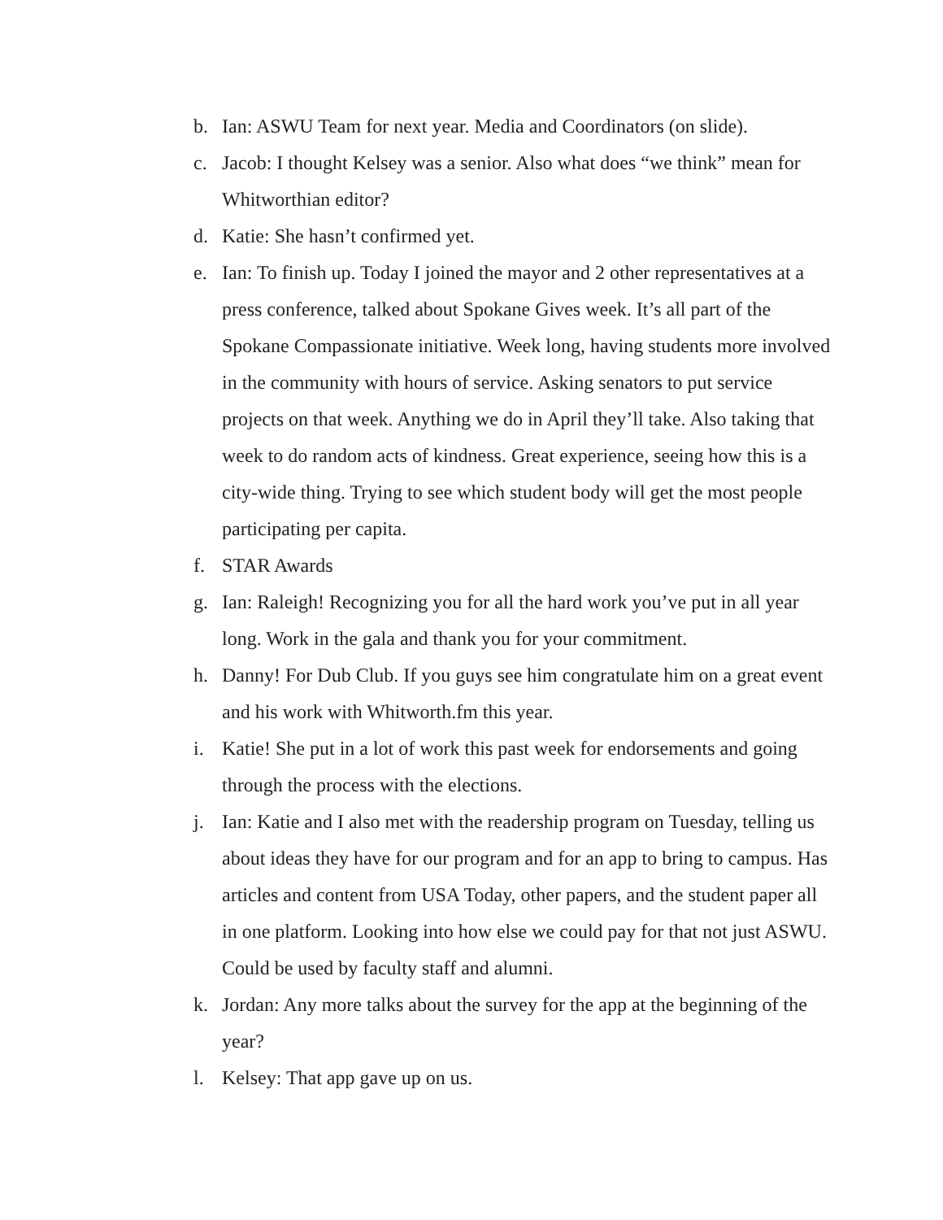b. Ian: ASWU Team for next year. Media and Coordinators (on slide).
c. Jacob: I thought Kelsey was a senior. Also what does “we think” mean for Whitworthian editor?
d. Katie: She hasn’t confirmed yet.
e. Ian: To finish up. Today I joined the mayor and 2 other representatives at a press conference, talked about Spokane Gives week. It’s all part of the Spokane Compassionate initiative. Week long, having students more involved in the community with hours of service. Asking senators to put service projects on that week. Anything we do in April they’ll take. Also taking that week to do random acts of kindness. Great experience, seeing how this is a city-wide thing. Trying to see which student body will get the most people participating per capita.
f. STAR Awards
g. Ian: Raleigh! Recognizing you for all the hard work you’ve put in all year long. Work in the gala and thank you for your commitment.
h. Danny! For Dub Club. If you guys see him congratulate him on a great event and his work with Whitworth.fm this year.
i. Katie! She put in a lot of work this past week for endorsements and going through the process with the elections.
j. Ian: Katie and I also met with the readership program on Tuesday, telling us about ideas they have for our program and for an app to bring to campus. Has articles and content from USA Today, other papers, and the student paper all in one platform. Looking into how else we could pay for that not just ASWU. Could be used by faculty staff and alumni.
k. Jordan: Any more talks about the survey for the app at the beginning of the year?
l. Kelsey: That app gave up on us.